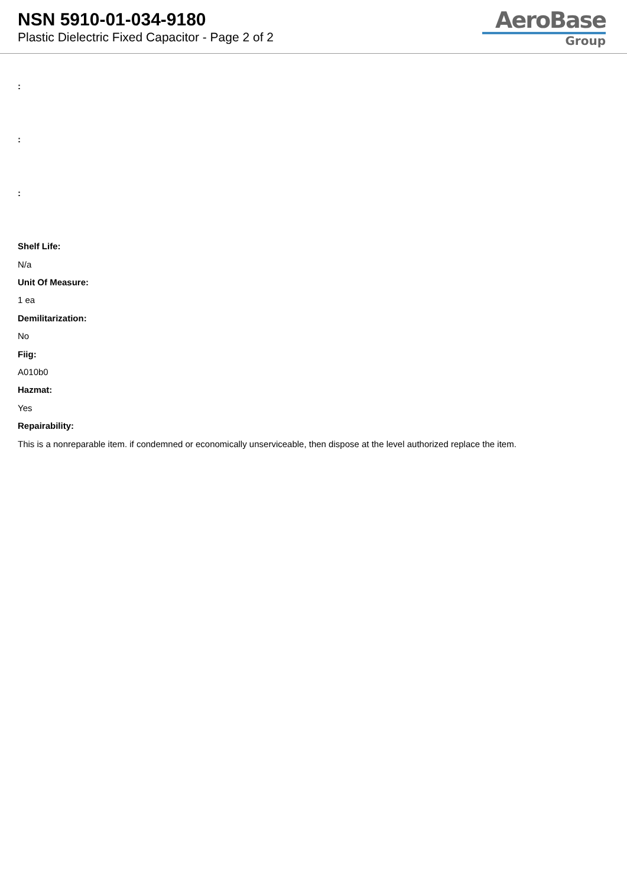NSN 5910-01-034-9180
Plastic Dielectric Fixed Capacitor - Page 2 of 2
AeroBase
Group
:
:
:
Shelf Life:
N/a
Unit Of Measure:
1 ea
Demilitarization:
No
Fiig:
A010b0
Hazmat:
Yes
Repairability:
This is a nonreparable item. if condemned or economically unserviceable, then dispose at the level authorized replace the item.